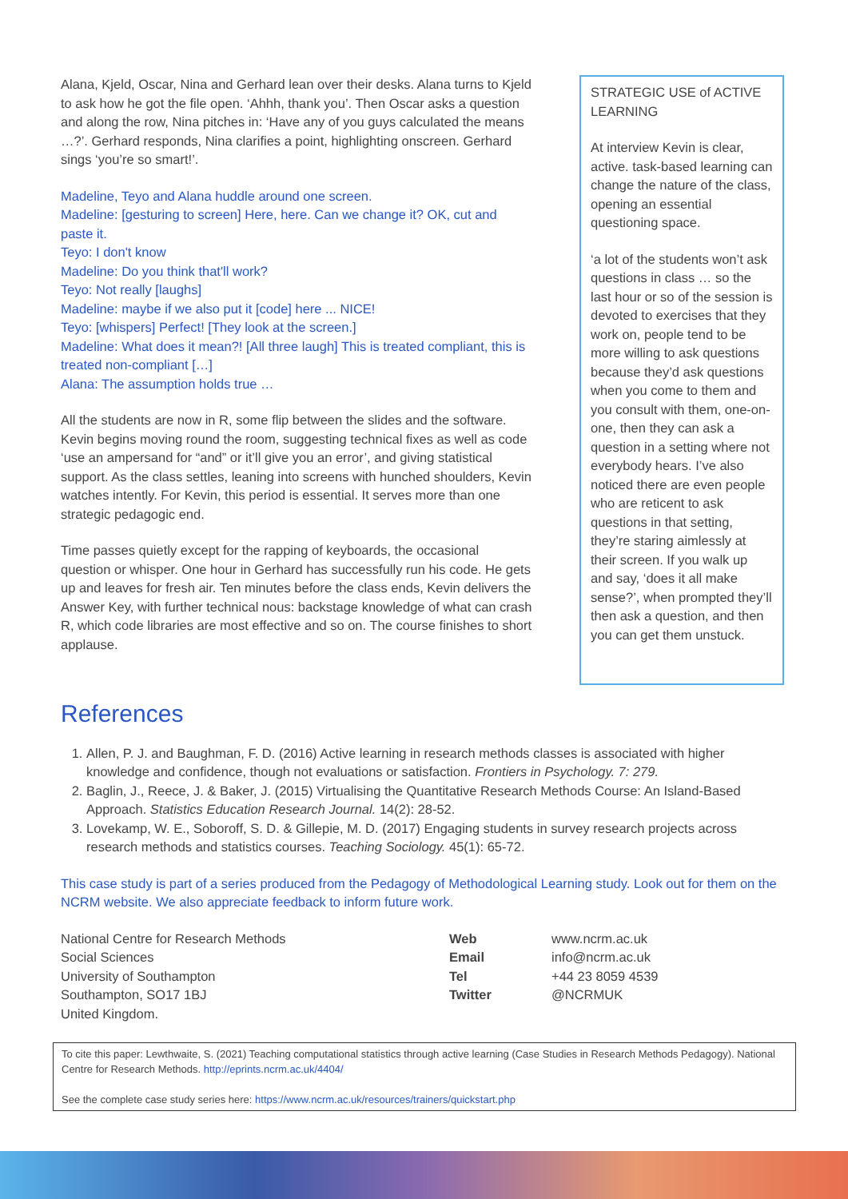Alana, Kjeld, Oscar, Nina and Gerhard lean over their desks. Alana turns to Kjeld to ask how he got the file open. ‘Ahhh, thank you’. Then Oscar asks a question and along the row, Nina pitches in: ‘Have any of you guys calculated the means …?’. Gerhard responds, Nina clarifies a point, highlighting onscreen. Gerhard sings ‘you’re so smart!’.
Madeline, Teyo and Alana huddle around one screen.
Madeline: [gesturing to screen] Here, here. Can we change it? OK, cut and paste it.
Teyo: I don't know
Madeline: Do you think that'll work?
Teyo: Not really [laughs]
Madeline: maybe if we also put it [code] here ... NICE!
Teyo: [whispers] Perfect! [They look at the screen.]
Madeline: What does it mean?! [All three laugh] This is treated compliant, this is treated non-compliant […]
Alana: The assumption holds true …
All the students are now in R, some flip between the slides and the software. Kevin begins moving round the room, suggesting technical fixes as well as code ‘use an ampersand for “and” or it’ll give you an error’, and giving statistical support. As the class settles, leaning into screens with hunched shoulders, Kevin watches intently. For Kevin, this period is essential. It serves more than one strategic pedagogic end.
Time passes quietly except for the rapping of keyboards, the occasional question or whisper. One hour in Gerhard has successfully run his code. He gets up and leaves for fresh air. Ten minutes before the class ends, Kevin delivers the Answer Key, with further technical nous: backstage knowledge of what can crash R, which code libraries are most effective and so on. The course finishes to short applause.
STRATEGIC USE of ACTIVE LEARNING
At interview Kevin is clear, active. task-based learning can change the nature of the class, opening an essential questioning space.
‘a lot of the students won’t ask questions in class … so the last hour or so of the session is devoted to exercises that they work on, people tend to be more willing to ask questions because they’d ask questions when you come to them and you consult with them, one-on-one, then they can ask a question in a setting where not everybody hears. I’ve also noticed there are even people who are reticent to ask questions in that setting, they’re staring aimlessly at their screen. If you walk up and say, ‘does it all make sense?’, when prompted they’ll then ask a question, and then you can get them unstuck.
References
1. Allen, P. J. and Baughman, F. D. (2016) Active learning in research methods classes is associated with higher knowledge and confidence, though not evaluations or satisfaction. Frontiers in Psychology. 7: 279.
2. Baglin, J., Reece, J. & Baker, J. (2015) Virtualising the Quantitative Research Methods Course: An Island-Based Approach. Statistics Education Research Journal. 14(2): 28-52.
3. Lovekamp, W. E., Soboroff, S. D. & Gillepie, M. D. (2017) Engaging students in survey research projects across research methods and statistics courses. Teaching Sociology. 45(1): 65-72.
This case study is part of a series produced from the Pedagogy of Methodological Learning study. Look out for them on the NCRM website. We also appreciate feedback to inform future work.
National Centre for Research Methods
Social Sciences
University of Southampton
Southampton, SO17 1BJ
United Kingdom.
Web
Email
Tel
Twitter
www.ncrm.ac.uk
info@ncrm.ac.uk
+44 23 8059 4539
@NCRMUK
To cite this paper: Lewthwaite, S. (2021) Teaching computational statistics through active learning (Case Studies in Research Methods Pedagogy). National Centre for Research Methods. http://eprints.ncrm.ac.uk/4404/
See the complete case study series here: https://www.ncrm.ac.uk/resources/trainers/quickstart.php